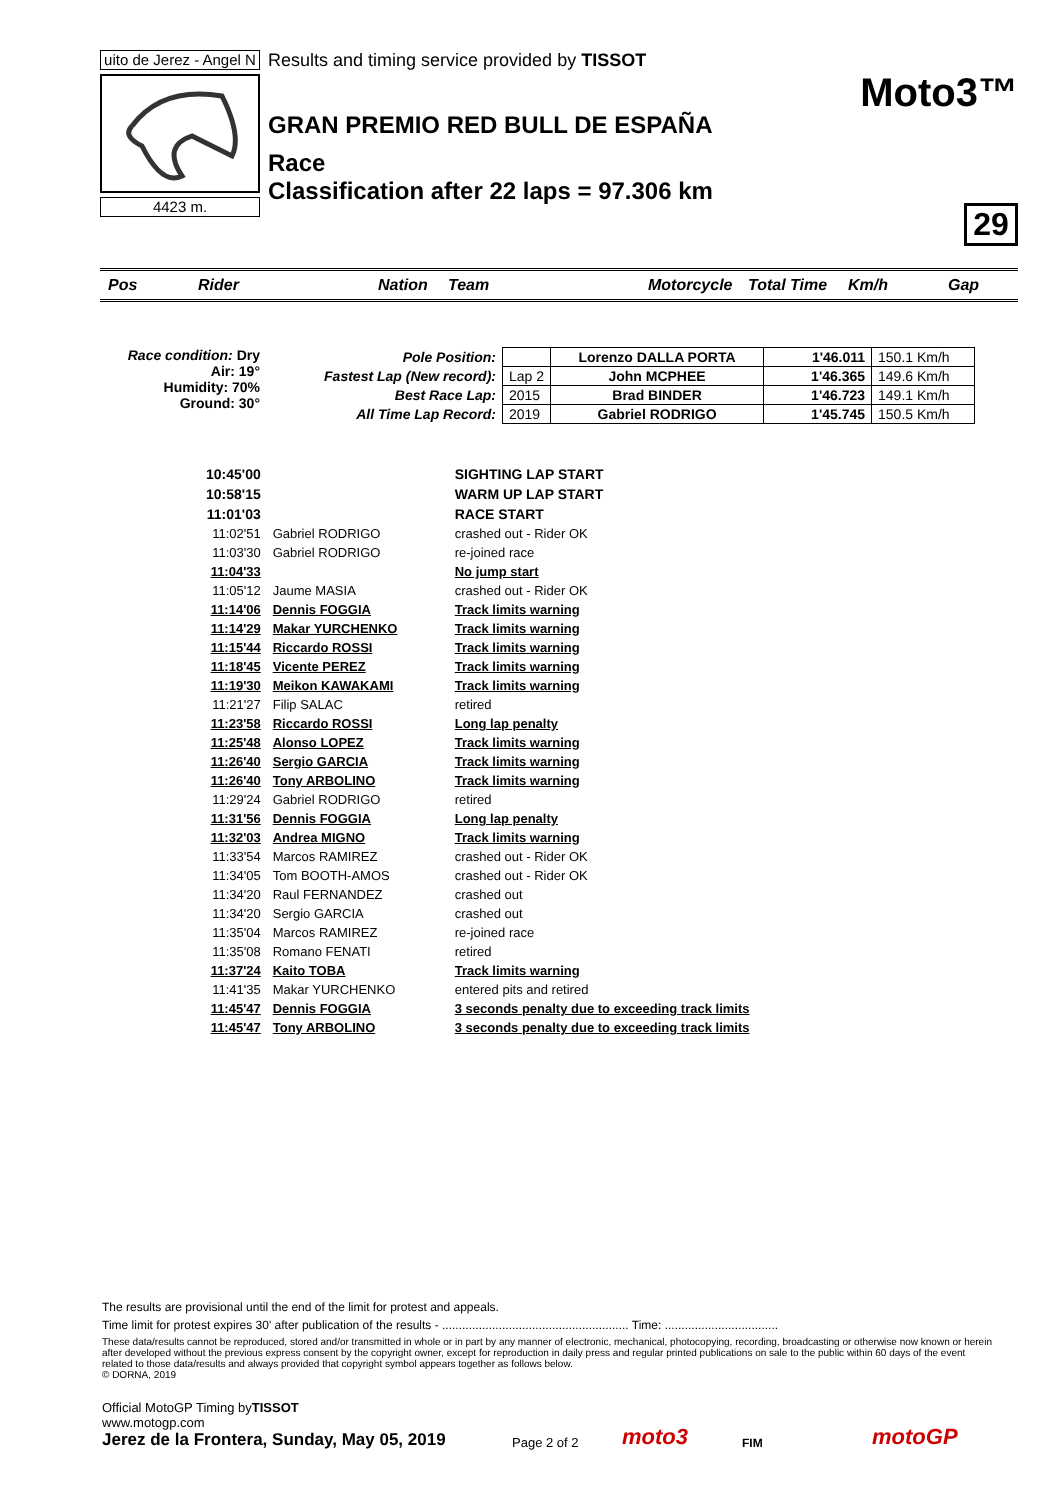uito de Jerez - Angel N
4423 m.
Results and timing service provided by TISSOT
GRAN PREMIO RED BULL DE ESPAÑA
Race
Classification after 22 laps = 97.306 km
Moto3™
29
Pos Rider Nation Team Motorcycle Total Time Km/h Gap
Race condition: Dry
Air: 19°
Humidity: 70%
Ground: 30°
| Pole Position: | | Lorenzo DALLA PORTA | 1'46.011 | 150.1 Km/h |
| Fastest Lap (New record): | Lap 2 | John MCPHEE | 1'46.365 | 149.6 Km/h |
| Best Race Lap: | 2015 | Brad BINDER | 1'46.723 | 149.1 Km/h |
| All Time Lap Record: | 2019 | Gabriel RODRIGO | 1'45.745 | 150.5 Km/h |
| 10:45'00 | | SIGHTING LAP START |
| 10:58'15 | | WARM UP LAP START |
| 11:01'03 | | RACE START |
| 11:02'51 | Gabriel RODRIGO | crashed out - Rider OK |
| 11:03'30 | Gabriel RODRIGO | re-joined race |
| 11:04'33 | | No jump start |
| 11:05'12 | Jaume MASIA | crashed out - Rider OK |
| 11:14'06 | Dennis FOGGIA | Track limits warning |
| 11:14'29 | Makar YURCHENKO | Track limits warning |
| 11:15'44 | Riccardo ROSSI | Track limits warning |
| 11:18'45 | Vicente PEREZ | Track limits warning |
| 11:19'30 | Meikon KAWAKAMI | Track limits warning |
| 11:21'27 | Filip SALAC | retired |
| 11:23'58 | Riccardo ROSSI | Long lap penalty |
| 11:25'48 | Alonso LOPEZ | Track limits warning |
| 11:26'40 | Sergio GARCIA | Track limits warning |
| 11:26'40 | Tony ARBOLINO | Track limits warning |
| 11:29'24 | Gabriel RODRIGO | retired |
| 11:31'56 | Dennis FOGGIA | Long lap penalty |
| 11:32'03 | Andrea MIGNO | Track limits warning |
| 11:33'54 | Marcos RAMIREZ | crashed out - Rider OK |
| 11:34'05 | Tom BOOTH-AMOS | crashed out - Rider OK |
| 11:34'20 | Raul FERNANDEZ | crashed out |
| 11:34'20 | Sergio GARCIA | crashed out |
| 11:35'04 | Marcos RAMIREZ | re-joined race |
| 11:35'08 | Romano FENATI | retired |
| 11:37'24 | Kaito TOBA | Track limits warning |
| 11:41'35 | Makar YURCHENKO | entered pits and retired |
| 11:45'47 | Dennis FOGGIA | 3 seconds penalty due to exceeding track limits |
| 11:45'47 | Tony ARBOLINO | 3 seconds penalty due to exceeding track limits |
The results are provisional until the end of the limit for protest and appeals.
Time limit for protest expires 30' after publication of the results - ........................................................ Time: ..................................
These data/results cannot be reproduced, stored and/or transmitted in whole or in part by any manner of electronic, mechanical, photocopying, recording, broadcasting or otherwise now known or herein after developed without the previous express consent by the copyright owner, except for reproduction in daily press and regular printed publications on sale to the public within 60 days of the event related to those data/results and always provided that copyright symbol appears together as follows below.
© DORNA, 2019
Official MotoGP Timing byTISSOT
www.motogp.com
Jerez de la Frontera, Sunday, May 05, 2019
Page 2 of 2
moto3
FIM
motoGP